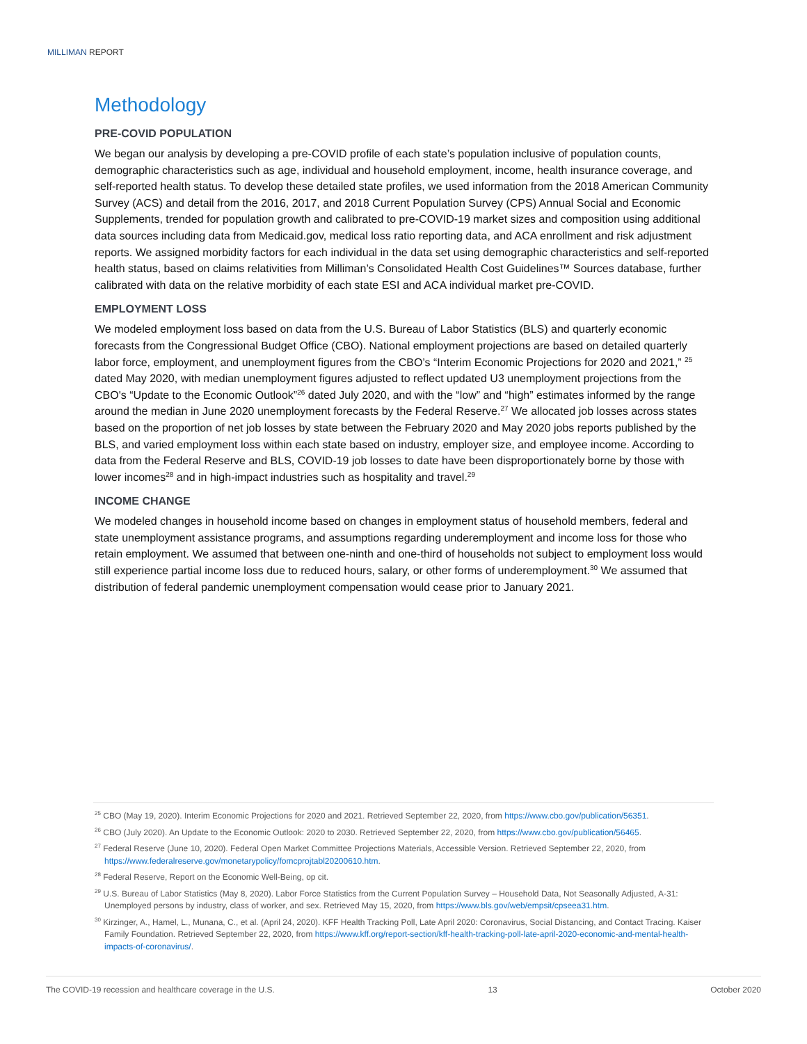MILLIMAN REPORT
Methodology
PRE-COVID POPULATION
We began our analysis by developing a pre-COVID profile of each state’s population inclusive of population counts, demographic characteristics such as age, individual and household employment, income, health insurance coverage, and self-reported health status. To develop these detailed state profiles, we used information from the 2018 American Community Survey (ACS) and detail from the 2016, 2017, and 2018 Current Population Survey (CPS) Annual Social and Economic Supplements, trended for population growth and calibrated to pre-COVID-19 market sizes and composition using additional data sources including data from Medicaid.gov, medical loss ratio reporting data, and ACA enrollment and risk adjustment reports. We assigned morbidity factors for each individual in the data set using demographic characteristics and self-reported health status, based on claims relativities from Milliman’s Consolidated Health Cost Guidelines™ Sources database, further calibrated with data on the relative morbidity of each state ESI and ACA individual market pre-COVID.
EMPLOYMENT LOSS
We modeled employment loss based on data from the U.S. Bureau of Labor Statistics (BLS) and quarterly economic forecasts from the Congressional Budget Office (CBO). National employment projections are based on detailed quarterly labor force, employment, and unemployment figures from the CBO’s “Interim Economic Projections for 2020 and 2021,” <sup>25</sup> dated May 2020, with median unemployment figures adjusted to reflect updated U3 unemployment projections from the CBO's “Update to the Economic Outlook”<sup>26</sup> dated July 2020, and with the “low” and “high” estimates informed by the range around the median in June 2020 unemployment forecasts by the Federal Reserve.<sup>27</sup> We allocated job losses across states based on the proportion of net job losses by state between the February 2020 and May 2020 jobs reports published by the BLS, and varied employment loss within each state based on industry, employer size, and employee income. According to data from the Federal Reserve and BLS, COVID-19 job losses to date have been disproportionately borne by those with lower incomes<sup>28</sup> and in high-impact industries such as hospitality and travel.<sup>29</sup>
INCOME CHANGE
We modeled changes in household income based on changes in employment status of household members, federal and state unemployment assistance programs, and assumptions regarding underemployment and income loss for those who retain employment. We assumed that between one-ninth and one-third of households not subject to employment loss would still experience partial income loss due to reduced hours, salary, or other forms of underemployment.<sup>30</sup> We assumed that distribution of federal pandemic unemployment compensation would cease prior to January 2021.
<sup>25</sup> CBO (May 19, 2020). Interim Economic Projections for 2020 and 2021. Retrieved September 22, 2020, from https://www.cbo.gov/publication/56351.
<sup>26</sup> CBO (July 2020). An Update to the Economic Outlook: 2020 to 2030. Retrieved September 22, 2020, from https://www.cbo.gov/publication/56465.
<sup>27</sup> Federal Reserve (June 10, 2020). Federal Open Market Committee Projections Materials, Accessible Version. Retrieved September 22, 2020, from https://www.federalreserve.gov/monetarypolicy/fomcprojtabl20200610.htm.
<sup>28</sup> Federal Reserve, Report on the Economic Well-Being, op cit.
<sup>29</sup> U.S. Bureau of Labor Statistics (May 8, 2020). Labor Force Statistics from the Current Population Survey – Household Data, Not Seasonally Adjusted, A-31: Unemployed persons by industry, class of worker, and sex. Retrieved May 15, 2020, from https://www.bls.gov/web/empsit/cpseea31.htm.
<sup>30</sup> Kirzinger, A., Hamel, L., Munana, C., et al. (April 24, 2020). KFF Health Tracking Poll, Late April 2020: Coronavirus, Social Distancing, and Contact Tracing. Kaiser Family Foundation. Retrieved September 22, 2020, from https://www.kff.org/report-section/kff-health-tracking-poll-late-april-2020-economic-and-mental-health-impacts-of-coronavirus/.
The COVID-19 recession and healthcare coverage in the U.S. 13 October 2020